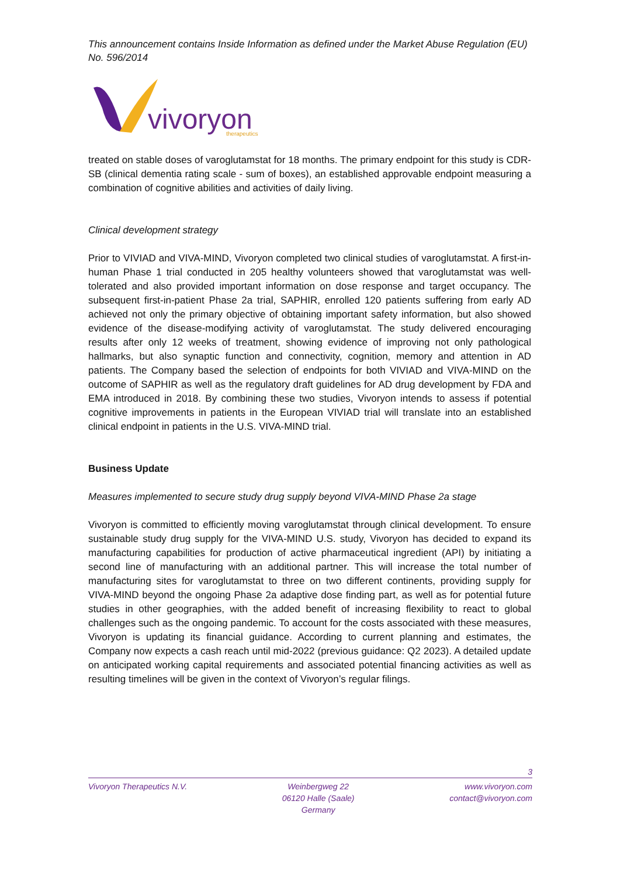This announcement contains Inside Information as defined under the Market Abuse Regulation (EU) No. 596/2014
vivoryon
therapeutics
treated on stable doses of varoglutamstat for 18 months. The primary endpoint for this study is CDR-SB (clinical dementia rating scale - sum of boxes), an established approvable endpoint measuring a combination of cognitive abilities and activities of daily living.
Clinical development strategy
Prior to VIVIAD and VIVA-MIND, Vivoryon completed two clinical studies of varoglutamstat. A first-in-human Phase 1 trial conducted in 205 healthy volunteers showed that varoglutamstat was well-tolerated and also provided important information on dose response and target occupancy. The subsequent first-in-patient Phase 2a trial, SAPHIR, enrolled 120 patients suffering from early AD achieved not only the primary objective of obtaining important safety information, but also showed evidence of the disease-modifying activity of varoglutamstat. The study delivered encouraging results after only 12 weeks of treatment, showing evidence of improving not only pathological hallmarks, but also synaptic function and connectivity, cognition, memory and attention in AD patients. The Company based the selection of endpoints for both VIVIAD and VIVA-MIND on the outcome of SAPHIR as well as the regulatory draft guidelines for AD drug development by FDA and EMA introduced in 2018. By combining these two studies, Vivoryon intends to assess if potential cognitive improvements in patients in the European VIVIAD trial will translate into an established clinical endpoint in patients in the U.S. VIVA-MIND trial.
Business Update
Measures implemented to secure study drug supply beyond VIVA-MIND Phase 2a stage
Vivoryon is committed to efficiently moving varoglutamstat through clinical development. To ensure sustainable study drug supply for the VIVA-MIND U.S. study, Vivoryon has decided to expand its manufacturing capabilities for production of active pharmaceutical ingredient (API) by initiating a second line of manufacturing with an additional partner. This will increase the total number of manufacturing sites for varoglutamstat to three on two different continents, providing supply for VIVA-MIND beyond the ongoing Phase 2a adaptive dose finding part, as well as for potential future studies in other geographies, with the added benefit of increasing flexibility to react to global challenges such as the ongoing pandemic. To account for the costs associated with these measures, Vivoryon is updating its financial guidance. According to current planning and estimates, the Company now expects a cash reach until mid-2022 (previous guidance: Q2 2023). A detailed update on anticipated working capital requirements and associated potential financing activities as well as resulting timelines will be given in the context of Vivoryon’s regular filings.
3
Vivoryon Therapeutics N.V. Weinbergweg 22
06120 Halle (Saale)
Germany
www.vivoryon.com
contact@vivoryon.com